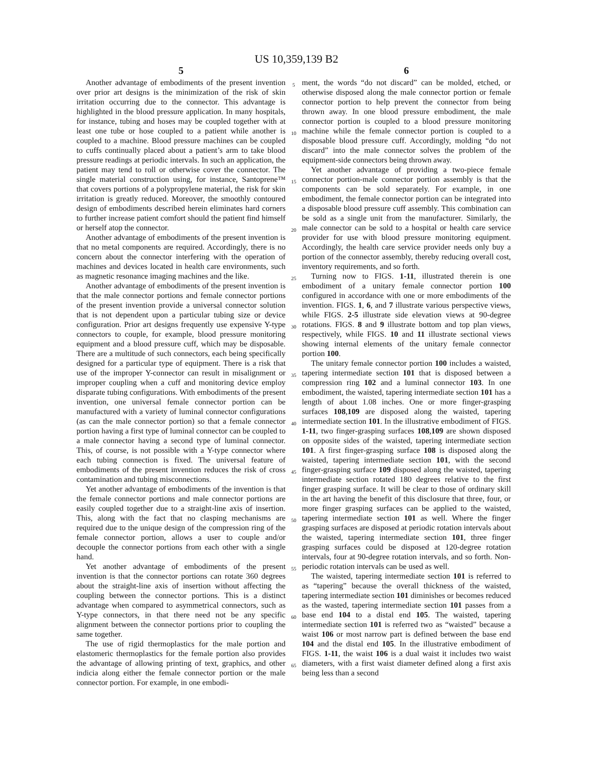US 10,359,139 B2
5
Another advantage of embodiments of the present invention over prior art designs is the minimization of the risk of skin irritation occurring due to the connector. This advantage is highlighted in the blood pressure application. In many hospitals, for instance, tubing and hoses may be coupled together with at least one tube or hose coupled to a patient while another is coupled to a machine. Blood pressure machines can be coupled to cuffs continually placed about a patient’s arm to take blood pressure readings at periodic intervals. In such an application, the patient may tend to roll or otherwise cover the connector. The single material construction using, for instance, Santoprene™ that covers portions of a polypropylene material, the risk for skin irritation is greatly reduced. Moreover, the smoothly contoured design of embodiments described herein eliminates hard corners to further increase patient comfort should the patient find himself or herself atop the connector.
Another advantage of embodiments of the present invention is that no metal components are required. Accordingly, there is no concern about the connector interfering with the operation of machines and devices located in health care environments, such as magnetic resonance imaging machines and the like.
Another advantage of embodiments of the present invention is that the male connector portions and female connector portions of the present invention provide a universal connector solution that is not dependent upon a particular tubing size or device configuration. Prior art designs frequently use expensive Y-type connectors to couple, for example, blood pressure monitoring equipment and a blood pressure cuff, which may be disposable. There are a multitude of such connectors, each being specifically designed for a particular type of equipment. There is a risk that use of the improper Y-connector can result in misalignment or improper coupling when a cuff and monitoring device employ disparate tubing configurations. With embodiments of the present invention, one universal female connector portion can be manufactured with a variety of luminal connector configurations (as can the male connector portion) so that a female connector portion having a first type of luminal connector can be coupled to a male connector having a second type of luminal connector. This, of course, is not possible with a Y-type connector where each tubing connection is fixed. The universal feature of embodiments of the present invention reduces the risk of cross contamination and tubing misconnections.
Yet another advantage of embodiments of the invention is that the female connector portions and male connector portions are easily coupled together due to a straight-line axis of insertion. This, along with the fact that no clasping mechanisms are required due to the unique design of the compression ring of the female connector portion, allows a user to couple and/or decouple the connector portions from each other with a single hand.
Yet another advantage of embodiments of the present invention is that the connector portions can rotate 360 degrees about the straight-line axis of insertion without affecting the coupling between the connector portions. This is a distinct advantage when compared to asymmetrical connectors, such as Y-type connectors, in that there need not be any specific alignment between the connector portions prior to coupling the same together.
The use of rigid thermoplastics for the male portion and elastomeric thermoplastics for the female portion also provides the advantage of allowing printing of text, graphics, and other indicia along either the female connector portion or the male connector portion. For example, in one embodi-
5
10
15
20
25
30
35
40
45
50
55
60
65
6
ment, the words “do not discard” can be molded, etched, or otherwise disposed along the male connector portion or female connector portion to help prevent the connector from being thrown away. In one blood pressure embodiment, the male connector portion is coupled to a blood pressure monitoring machine while the female connector portion is coupled to a disposable blood pressure cuff. Accordingly, molding “do not discard” into the male connector solves the problem of the equipment-side connectors being thrown away.
Yet another advantage of providing a two-piece female connector portion-male connector portion assembly is that the components can be sold separately. For example, in one embodiment, the female connector portion can be integrated into a disposable blood pressure cuff assembly. This combination can be sold as a single unit from the manufacturer. Similarly, the male connector can be sold to a hospital or health care service provider for use with blood pressure monitoring equipment. Accordingly, the health care service provider needs only buy a portion of the connector assembly, thereby reducing overall cost, inventory requirements, and so forth.
Turning now to FIGS. 1-11, illustrated therein is one embodiment of a unitary female connector portion 100 configured in accordance with one or more embodiments of the invention. FIGS. 1, 6, and 7 illustrate various perspective views, while FIGS. 2-5 illustrate side elevation views at 90-degree rotations. FIGS. 8 and 9 illustrate bottom and top plan views, respectively, while FIGS. 10 and 11 illustrate sectional views showing internal elements of the unitary female connector portion 100.
The unitary female connector portion 100 includes a waisted, tapering intermediate section 101 that is disposed between a compression ring 102 and a luminal connector 103. In one embodiment, the waisted, tapering intermediate section 101 has a length of about 1.08 inches. One or more finger-grasping surfaces 108,109 are disposed along the waisted, tapering intermediate section 101. In the illustrative embodiment of FIGS. 1-11, two finger-grasping surfaces 108,109 are shown disposed on opposite sides of the waisted, tapering intermediate section 101. A first finger-grasping surface 108 is disposed along the waisted, tapering intermediate section 101, with the second finger-grasping surface 109 disposed along the waisted, tapering intermediate section rotated 180 degrees relative to the first finger grasping surface. It will be clear to those of ordinary skill in the art having the benefit of this disclosure that three, four, or more finger grasping surfaces can be applied to the waisted, tapering intermediate section 101 as well. Where the finger grasping surfaces are disposed at periodic rotation intervals about the waisted, tapering intermediate section 101, three finger grasping surfaces could be disposed at 120-degree rotation intervals, four at 90-degree rotation intervals, and so forth. Non-periodic rotation intervals can be used as well.
The waisted, tapering intermediate section 101 is referred to as “tapering” because the overall thickness of the waisted, tapering intermediate section 101 diminishes or becomes reduced as the wasted, tapering intermediate section 101 passes from a base end 104 to a distal end 105. The waisted, tapering intermediate section 101 is referred two as “waisted” because a waist 106 or most narrow part is defined between the base end 104 and the distal end 105. In the illustrative embodiment of FIGS. 1-11, the waist 106 is a dual waist it includes two waist diameters, with a first waist diameter defined along a first axis being less than a second